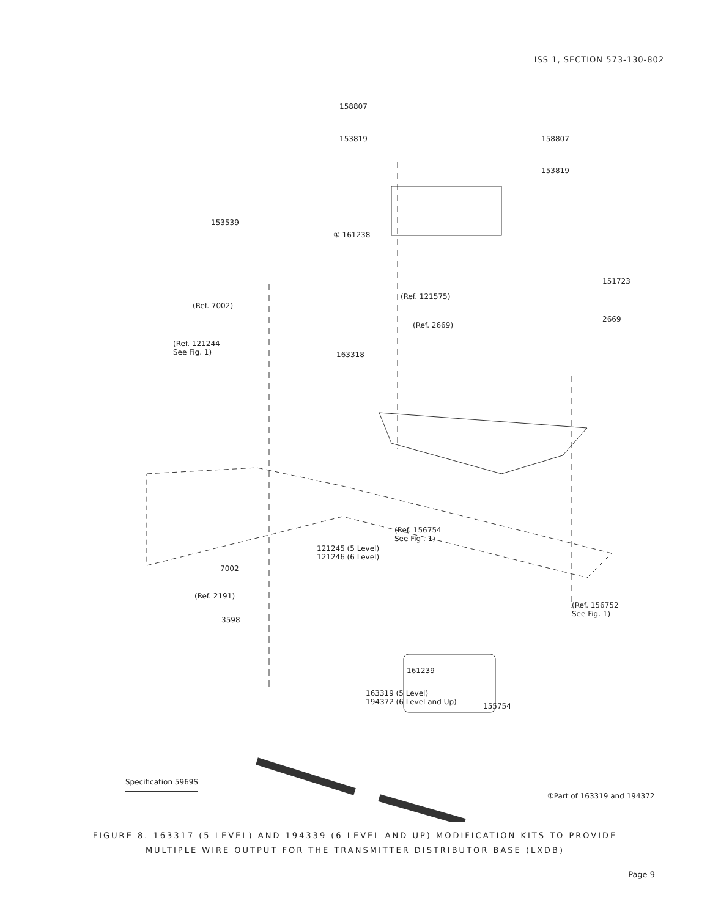ISS 1, SECTION 573-130-802
158807
153819 158807
153819
153539
① 161238
151723
(Ref. 7002)
(Ref. 121575)
2669
(Ref. 2669)
(Ref. 121244
See Fig. 1)
163318
(Ref. 156754
See Fig . 1)
121245 (5 Level)
121246 (6 Level)
7002
(Ref. 2191)
(Ref. 156752
See Fig. 1)
3598
161239
163319 (5 Level)
194372 (6 Level and Up)
155754
Specification 5969S
①Part of 163319 and 194372
FIGURE 8. 163317 (5 LEVEL) AND 194339 (6 LEVEL AND UP) MODIFICATION KITS TO PROVIDE
MULTIPLE WIRE OUTPUT FOR THE TRANSMITTER DISTRIBUTOR BASE (LXDB)
Page 9